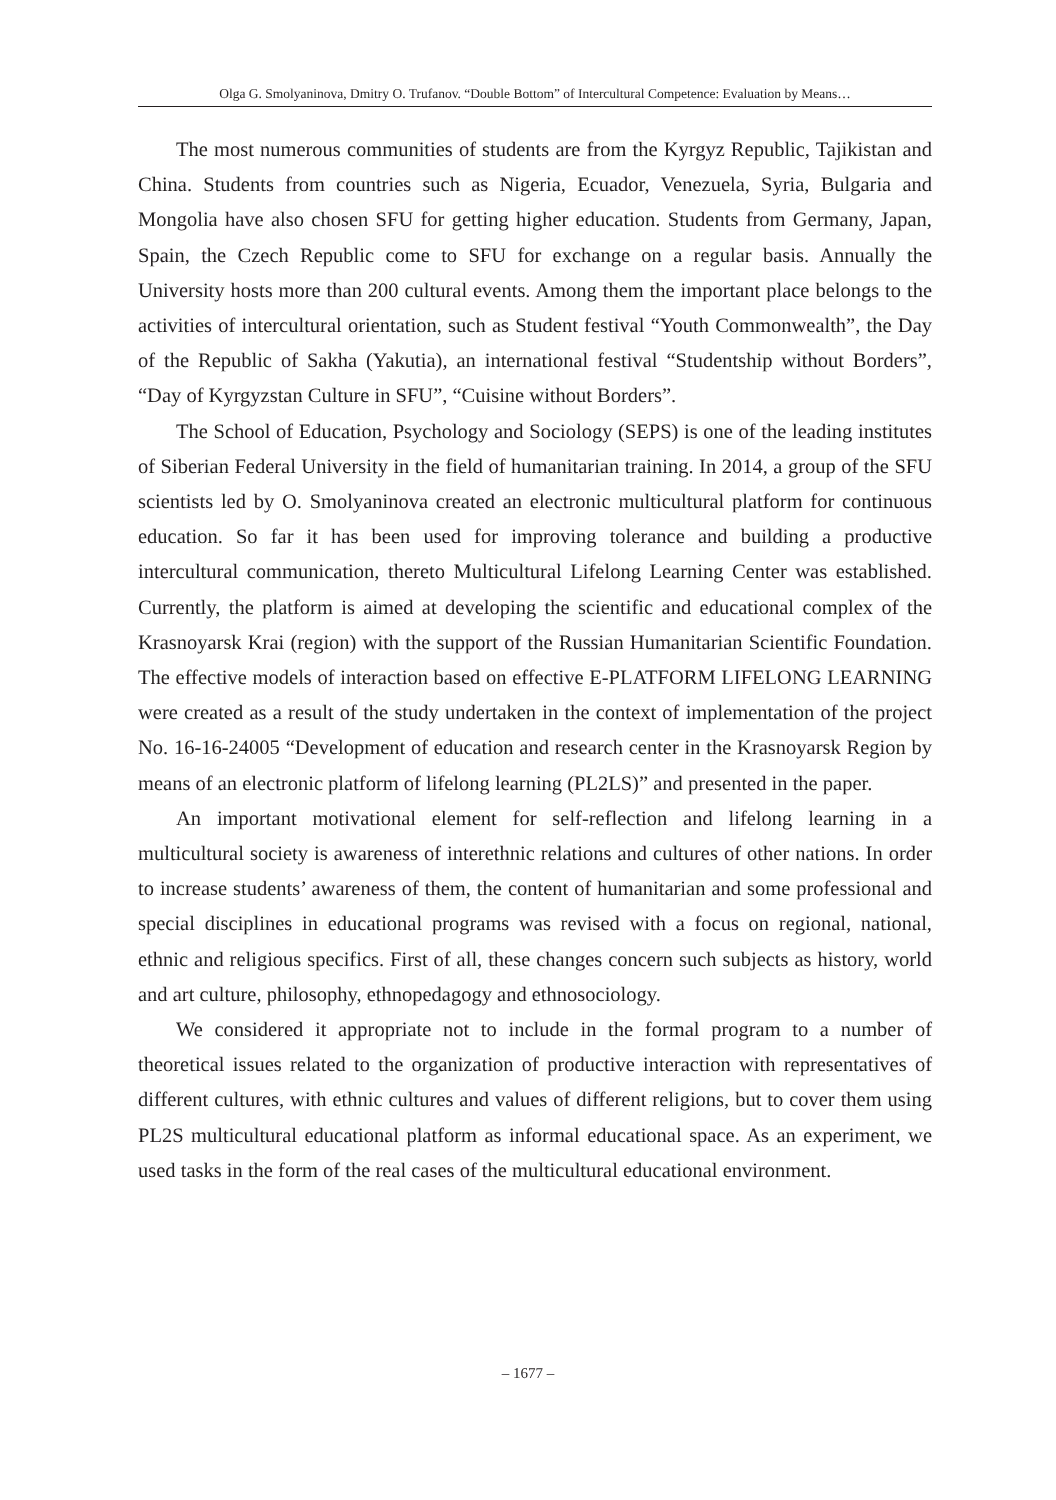Olga G. Smolyaninova, Dmitry O. Trufanov. “Double Bottom” of Intercultural Competence: Evaluation by Means…
The most numerous communities of students are from the Kyrgyz Republic, Tajikistan and China. Students from countries such as Nigeria, Ecuador, Venezuela, Syria, Bulgaria and Mongolia have also chosen SFU for getting higher education. Students from Germany, Japan, Spain, the Czech Republic come to SFU for exchange on a regular basis. Annually the University hosts more than 200 cultural events. Among them the important place belongs to the activities of intercultural orientation, such as Student festival “Youth Commonwealth”, the Day of the Republic of Sakha (Yakutia), an international festival “Studentship without Borders”, “Day of Kyrgyzstan Culture in SFU”, “Cuisine without Borders”.
The School of Education, Psychology and Sociology (SEPS) is one of the leading institutes of Siberian Federal University in the field of humanitarian training. In 2014, a group of the SFU scientists led by O. Smolyaninova created an electronic multicultural platform for continuous education. So far it has been used for improving tolerance and building a productive intercultural communication, thereto Multicultural Lifelong Learning Center was established. Currently, the platform is aimed at developing the scientific and educational complex of the Krasnoyarsk Krai (region) with the support of the Russian Humanitarian Scientific Foundation. The effective models of interaction based on effective E-PLATFORM LIFELONG LEARNING were created as a result of the study undertaken in the context of implementation of the project No. 16-16-24005 “Development of education and research center in the Krasnoyarsk Region by means of an electronic platform of lifelong learning (PL2LS)” and presented in the paper.
An important motivational element for self-reflection and lifelong learning in a multicultural society is awareness of interethnic relations and cultures of other nations. In order to increase students’ awareness of them, the content of humanitarian and some professional and special disciplines in educational programs was revised with a focus on regional, national, ethnic and religious specifics. First of all, these changes concern such subjects as history, world and art culture, philosophy, ethnopedagogy and ethnosociology.
We considered it appropriate not to include in the formal program to a number of theoretical issues related to the organization of productive interaction with representatives of different cultures, with ethnic cultures and values of different religions, but to cover them using PL2S multicultural educational platform as informal educational space. As an experiment, we used tasks in the form of the real cases of the multicultural educational environment.
– 1677 –